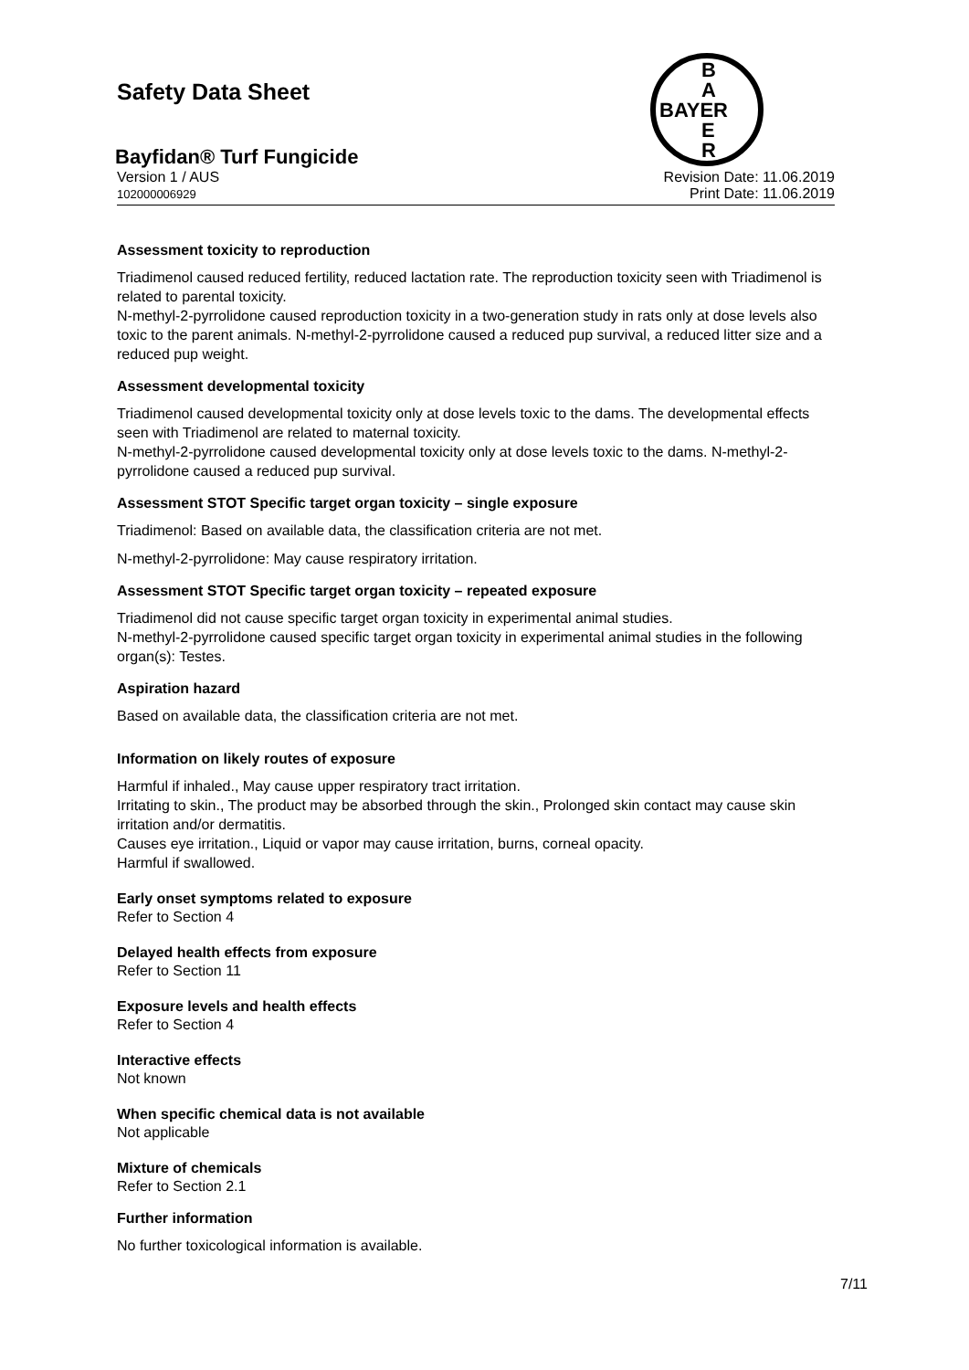Safety Data Sheet
B
A
BAYER
E
R
Bayfidan® Turf Fungicide
Version 1 / AUS
102000006929
Revision Date: 11.06.2019
Print Date: 11.06.2019
Assessment toxicity to reproduction
Triadimenol caused reduced fertility, reduced lactation rate. The reproduction toxicity seen with Triadimenol is related to parental toxicity.
N-methyl-2-pyrrolidone caused reproduction toxicity in a two-generation study in rats only at dose levels also toxic to the parent animals. N-methyl-2-pyrrolidone caused a reduced pup survival, a reduced litter size and a reduced pup weight.
Assessment developmental toxicity
Triadimenol caused developmental toxicity only at dose levels toxic to the dams. The developmental effects seen with Triadimenol are related to maternal toxicity.
N-methyl-2-pyrrolidone caused developmental toxicity only at dose levels toxic to the dams. N-methyl-2-pyrrolidone caused a reduced pup survival.
Assessment STOT Specific target organ toxicity – single exposure
Triadimenol: Based on available data, the classification criteria are not met.
N-methyl-2-pyrrolidone: May cause respiratory irritation.
Assessment STOT Specific target organ toxicity – repeated exposure
Triadimenol did not cause specific target organ toxicity in experimental animal studies.
N-methyl-2-pyrrolidone caused specific target organ toxicity in experimental animal studies in the following organ(s): Testes.
Aspiration hazard
Based on available data, the classification criteria are not met.
Information on likely routes of exposure
Harmful if inhaled., May cause upper respiratory tract irritation.
Irritating to skin., The product may be absorbed through the skin., Prolonged skin contact may cause skin irritation and/or dermatitis.
Causes eye irritation., Liquid or vapor may cause irritation, burns, corneal opacity.
Harmful if swallowed.
Early onset symptoms related to exposure
Refer to Section 4
Delayed health effects from exposure
Refer to Section 11
Exposure levels and health effects
Refer to Section 4
Interactive effects
Not known
When specific chemical data is not available
Not applicable
Mixture of chemicals
Refer to Section 2.1
Further information
No further toxicological information is available.
7/11